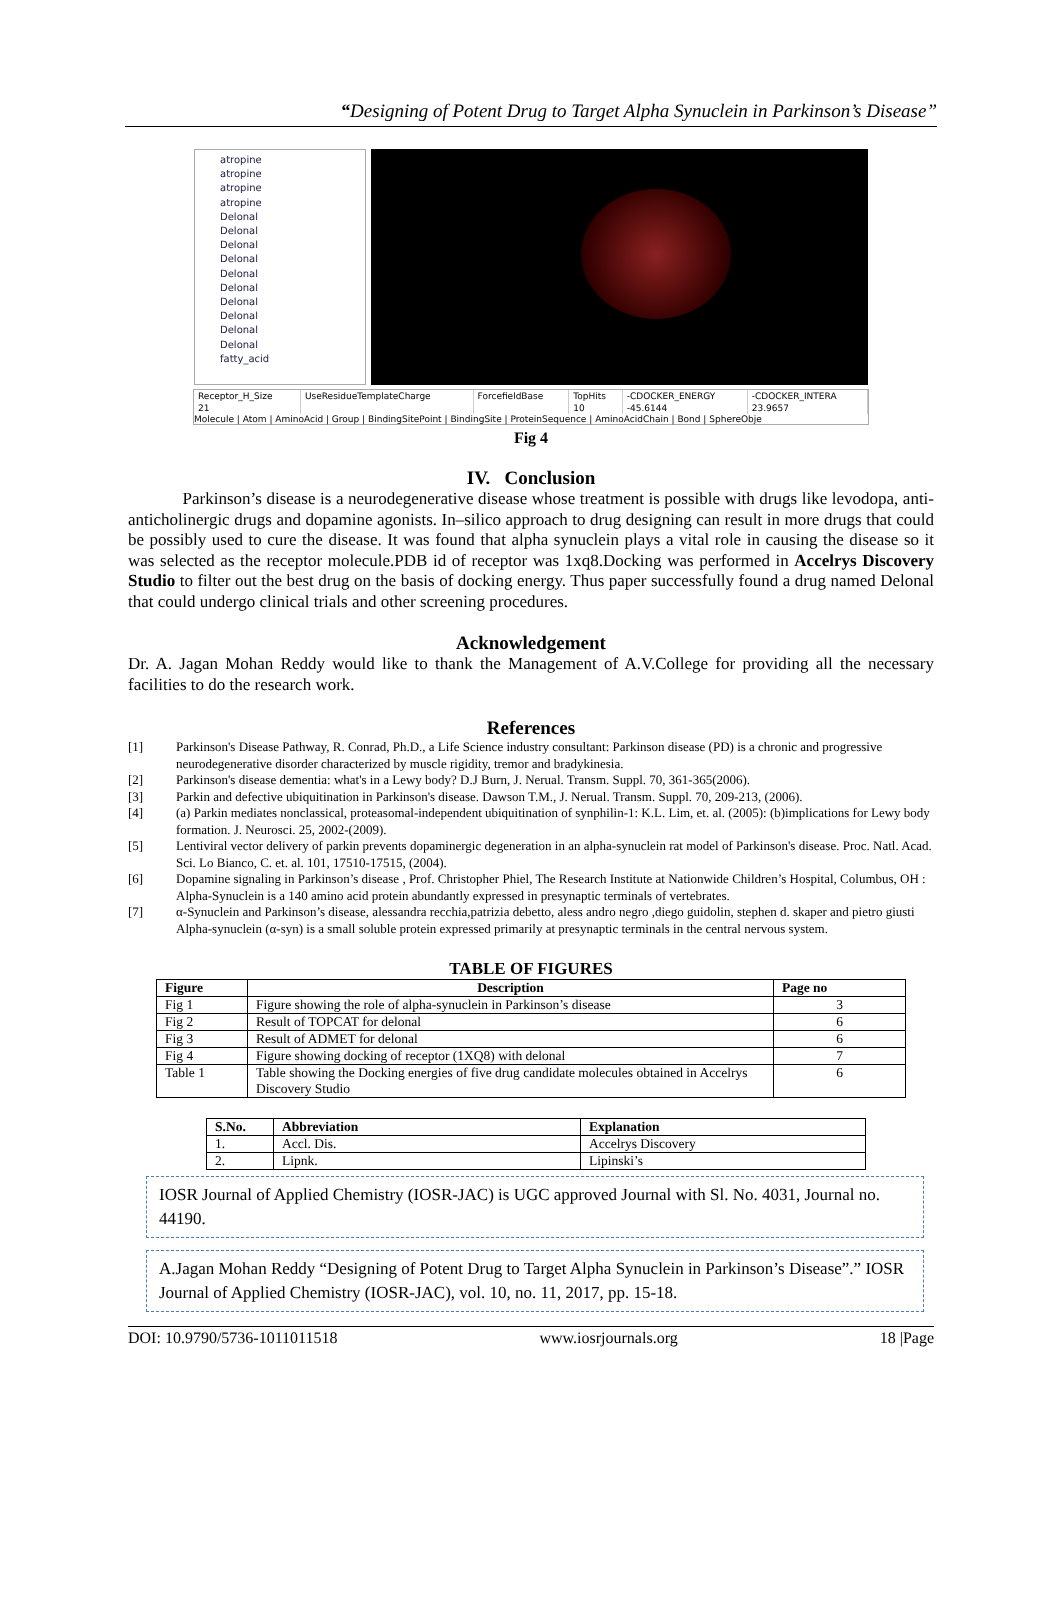“Designing of Potent Drug to Target Alpha Synuclein in Parkinson’s Disease”
atropine
atropine
atropine
atropine
Delonal
Delonal
Delonal
Delonal
Delonal
Delonal
Delonal
Delonal
Delonal
Delonal
fatty_acid
| Receptor_H_Size | UseResidueTemplateCharge | ForcefieldBase | TopHits | -CDOCKER_ENERGY | -CDOCKER_INTERA |
| 21 | | | 10 | -45.6144 | 23.9657 |
Molecule | Atom | AminoAcid | Group | BindingSitePoint | BindingSite | ProteinSequence | AminoAcidChain | Bond | SphereObje
Fig 4
IV. Conclusion
Parkinson’s disease is a neurodegenerative disease whose treatment is possible with drugs like levodopa, anti-anticholinergic drugs and dopamine agonists. In–silico approach to drug designing can result in more drugs that could be possibly used to cure the disease. It was found that alpha synuclein plays a vital role in causing the disease so it was selected as the receptor molecule.PDB id of receptor was 1xq8.Docking was performed in Accelrys Discovery Studio to filter out the best drug on the basis of docking energy. Thus paper successfully found a drug named Delonal that could undergo clinical trials and other screening procedures.
Acknowledgement
Dr. A. Jagan Mohan Reddy would like to thank the Management of A.V.College for providing all the necessary facilities to do the research work.
References
[1] Parkinson's Disease Pathway, R. Conrad, Ph.D., a Life Science industry consultant: Parkinson disease (PD) is a chronic and progressive neurodegenerative disorder characterized by muscle rigidity, tremor and bradykinesia.
[2] Parkinson's disease dementia: what's in a Lewy body? D.J Burn, J. Nerual. Transm. Suppl. 70, 361-365(2006).
[3] Parkin and defective ubiquitination in Parkinson's disease. Dawson T.M., J. Nerual. Transm. Suppl. 70, 209-213, (2006).
[4] (a) Parkin mediates nonclassical, proteasomal-independent ubiquitination of synphilin-1: K.L. Lim, et. al. (2005): (b)implications for Lewy body formation. J. Neurosci. 25, 2002-(2009).
[5] Lentiviral vector delivery of parkin prevents dopaminergic degeneration in an alpha-synuclein rat model of Parkinson's disease. Proc. Natl. Acad. Sci. Lo Bianco, C. et. al. 101, 17510-17515, (2004).
[6] Dopamine signaling in Parkinson’s disease , Prof. Christopher Phiel, The Research Institute at Nationwide Children’s Hospital, Columbus, OH : Alpha-Synuclein is a 140 amino acid protein abundantly expressed in presynaptic terminals of vertebrates.
[7] α-Synuclein and Parkinson’s disease, alessandra recchia,patrizia debetto, aless andro negro ,diego guidolin, stephen d. skaper and pietro giusti Alpha-synuclein (α-syn) is a small soluble protein expressed primarily at presynaptic terminals in the central nervous system.
TABLE OF FIGURES
| Figure | Description | Page no |
| --- | --- | --- |
| Fig 1 | Figure showing the role of alpha-synuclein in Parkinson’s disease | 3 |
| Fig 2 | Result of TOPCAT for delonal | 6 |
| Fig 3 | Result of ADMET for delonal | 6 |
| Fig 4 | Figure showing docking of receptor (1XQ8) with delonal | 7 |
| Table 1 | Table showing the Docking energies of five drug candidate molecules obtained in Accelrys Discovery Studio | 6 |
| S.No. | Abbreviation | Explanation |
| --- | --- | --- |
| 1. | Accl. Dis. | Accelrys Discovery |
| 2. | Lipnk. | Lipinski’s |
IOSR Journal of Applied Chemistry (IOSR-JAC) is UGC approved Journal with Sl. No. 4031, Journal no. 44190.
A.Jagan Mohan Reddy “Designing of Potent Drug to Target Alpha Synuclein in Parkinson’s Disease”.” IOSR Journal of Applied Chemistry (IOSR-JAC), vol. 10, no. 11, 2017, pp. 15-18.
DOI: 10.9790/5736-1011011518 www.iosrjournals.org 18 |Page